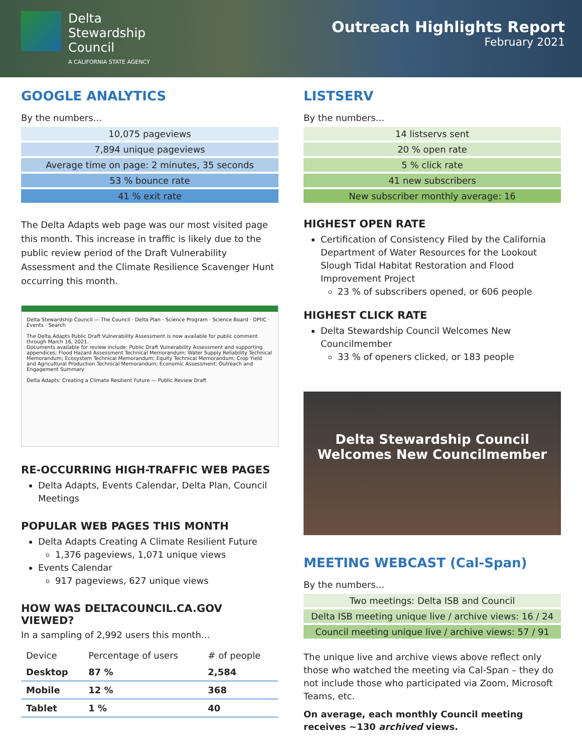Delta
Stewardship
Council
A CALIFORNIA STATE AGENCY
Outreach Highlights Report
February 2021
GOOGLE ANALYTICS
By the numbers…
10,075 pageviews
7,894 unique pageviews
Average time on page: 2 minutes, 35 seconds
53 % bounce rate
41 % exit rate
The Delta Adapts web page was our most visited page this month. This increase in traffic is likely due to the public review period of the Draft Vulnerability Assessment and the Climate Resilience Scavenger Hunt occurring this month.
Delta Stewardship Council — The Council · Delta Plan · Science Program · Science Board · DPIIC · Events · Search
The Delta Adapts Public Draft Vulnerability Assessment is now available for public comment through March 16, 2021.
Documents available for review include: Public Draft Vulnerability Assessment and supporting appendices; Flood Hazard Assessment Technical Memorandum; Water Supply Reliability Technical Memorandum; Ecosystem Technical Memorandum; Equity Technical Memorandum; Crop Yield and Agricultural Production Technical Memorandum; Economic Assessment; Outreach and Engagement Summary
Delta Adapts: Creating a Climate Resilient Future — Public Review Draft
RE-OCCURRING HIGH-TRAFFIC WEB PAGES
Delta Adapts, Events Calendar, Delta Plan, Council Meetings
POPULAR WEB PAGES THIS MONTH
Delta Adapts Creating A Climate Resilient Future
1,376 pageviews, 1,071 unique views
Events Calendar
917 pageviews, 627 unique views
HOW WAS DELTACOUNCIL.CA.GOV VIEWED?
In a sampling of 2,992 users this month…
| Device | Percentage of users | # of people |
| --- | --- | --- |
| Desktop | 87 % | 2,584 |
| Mobile | 12 % | 368 |
| Tablet | 1 % | 40 |
LISTSERV
By the numbers…
14 listservs sent
20 % open rate
5 % click rate
41 new subscribers
New subscriber monthly average: 16
HIGHEST OPEN RATE
Certification of Consistency Filed by the California Department of Water Resources for the Lookout Slough Tidal Habitat Restoration and Flood Improvement Project
23 % of subscribers opened, or 606 people
HIGHEST CLICK RATE
Delta Stewardship Council Welcomes New Councilmember
33 % of openers clicked, or 183 people
Delta Stewardship Council
Welcomes New Councilmember
MEETING WEBCAST (Cal-Span)
By the numbers…
Two meetings: Delta ISB and Council
Delta ISB meeting unique live / archive views: 16 / 24
Council meeting unique live / archive views: 57 / 91
The unique live and archive views above reflect only those who watched the meeting via Cal-Span – they do not include those who participated via Zoom, Microsoft Teams, etc.
On average, each monthly Council meeting receives ~130 archived views.